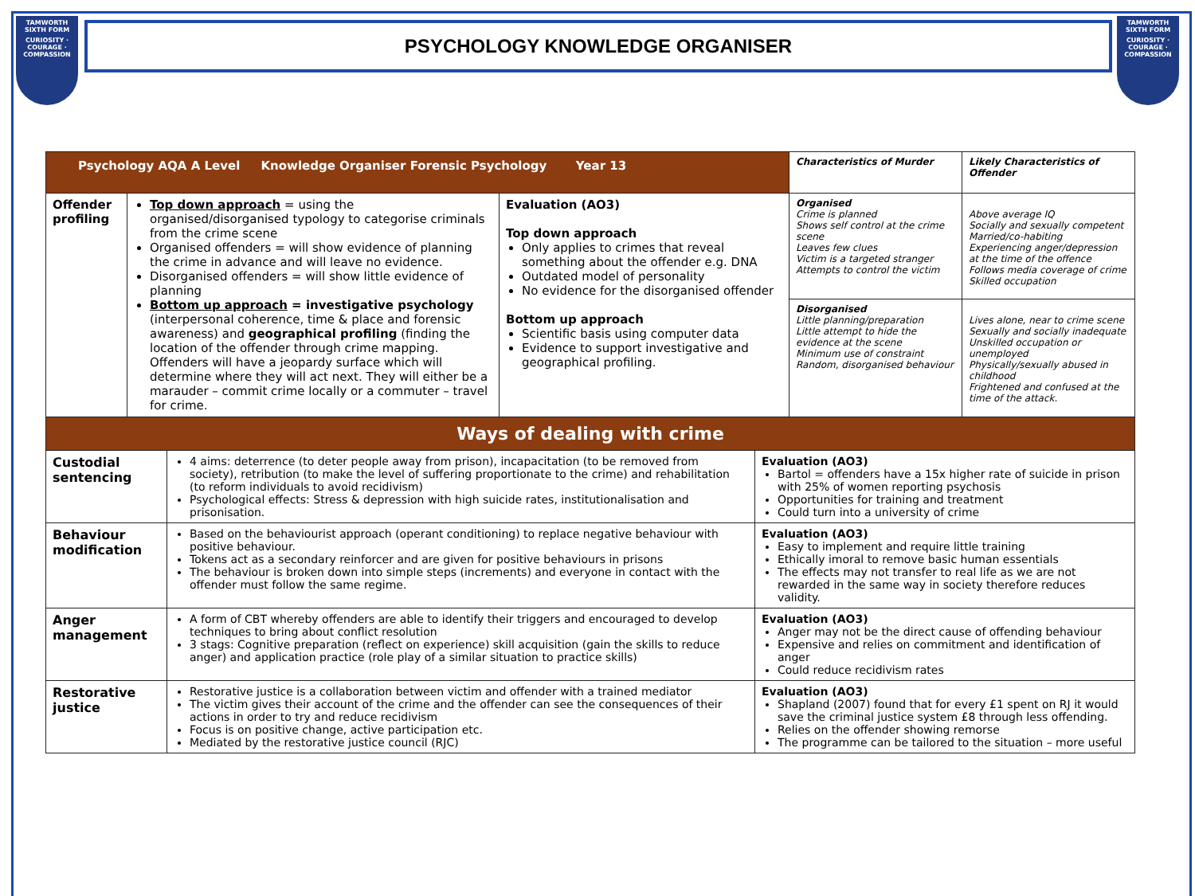TAMWORTH SIXTH FORM
CURIOSITY · COURAGE · COMPASSION
PSYCHOLOGY KNOWLEDGE ORGANISER
TAMWORTH SIXTH FORM
CURIOSITY · COURAGE · COMPASSION
| Psychology AQA A Level Knowledge Organiser Forensic Psychology Year 13 | | | Characteristics of Murder | Likely Characteristics of Offender |
| Offender profiling | Top down approach = using the organised/disorganised typology to categorise criminals from the crime scene Organised offenders = will show evidence of planning the crime in advance and will leave no evidence. Disorganised offenders = will show little evidence of planning Bottom up approach = investigative psychology (interpersonal coherence, time & place and forensic awareness) and geographical profiling (finding the location of the offender through crime mapping. Offenders will have a jeopardy surface which will determine where they will act next. They will either be a marauder – commit crime locally or a commuter – travel for crime. | Evaluation (AO3) Top down approach Only applies to crimes that reveal something about the offender e.g. DNA Outdated model of personality No evidence for the disorganised offender Bottom up approach Scientific basis using computer data Evidence to support investigative and geographical profiling. | Organised Crime is planned Shows self control at the crime scene Leaves few clues Victim is a targeted stranger Attempts to control the victim | Above average IQ Socially and sexually competent Married/co-habiting Experiencing anger/depression at the time of the offence Follows media coverage of crime Skilled occupation |
| | | | Disorganised Little planning/preparation Little attempt to hide the evidence at the scene Minimum use of constraint Random, disorganised behaviour | Lives alone, near to crime scene Sexually and socially inadequate Unskilled occupation or unemployed Physically/sexually abused in childhood Frightened and confused at the time of the attack. |
| Ways of dealing with crime | | |
| --- | --- | --- |
| Custodial sentencing | 4 aims: deterrence (to deter people away from prison), incapacitation (to be removed from society), retribution (to make the level of suffering proportionate to the crime) and rehabilitation (to reform individuals to avoid recidivism) Psychological effects: Stress & depression with high suicide rates, institutionalisation and prisonisation. | Evaluation (AO3) Bartol = offenders have a 15x higher rate of suicide in prison with 25% of women reporting psychosis Opportunities for training and treatment Could turn into a university of crime |
| Behaviour modification | Based on the behaviourist approach (operant conditioning) to replace negative behaviour with positive behaviour. Tokens act as a secondary reinforcer and are given for positive behaviours in prisons The behaviour is broken down into simple steps (increments) and everyone in contact with the offender must follow the same regime. | Evaluation (AO3) Easy to implement and require little training Ethically imoral to remove basic human essentials The effects may not transfer to real life as we are not rewarded in the same way in society therefore reduces validity. |
| Anger management | A form of CBT whereby offenders are able to identify their triggers and encouraged to develop techniques to bring about conflict resolution 3 stags: Cognitive preparation (reflect on experience) skill acquisition (gain the skills to reduce anger) and application practice (role play of a similar situation to practice skills) | Evaluation (AO3) Anger may not be the direct cause of offending behaviour Expensive and relies on commitment and identification of anger Could reduce recidivism rates |
| Restorative justice | Restorative justice is a collaboration between victim and offender with a trained mediator The victim gives their account of the crime and the offender can see the consequences of their actions in order to try and reduce recidivism Focus is on positive change, active participation etc. Mediated by the restorative justice council (RJC) | Evaluation (AO3) Shapland (2007) found that for every £1 spent on RJ it would save the criminal justice system £8 through less offending. Relies on the offender showing remorse The programme can be tailored to the situation – more useful |